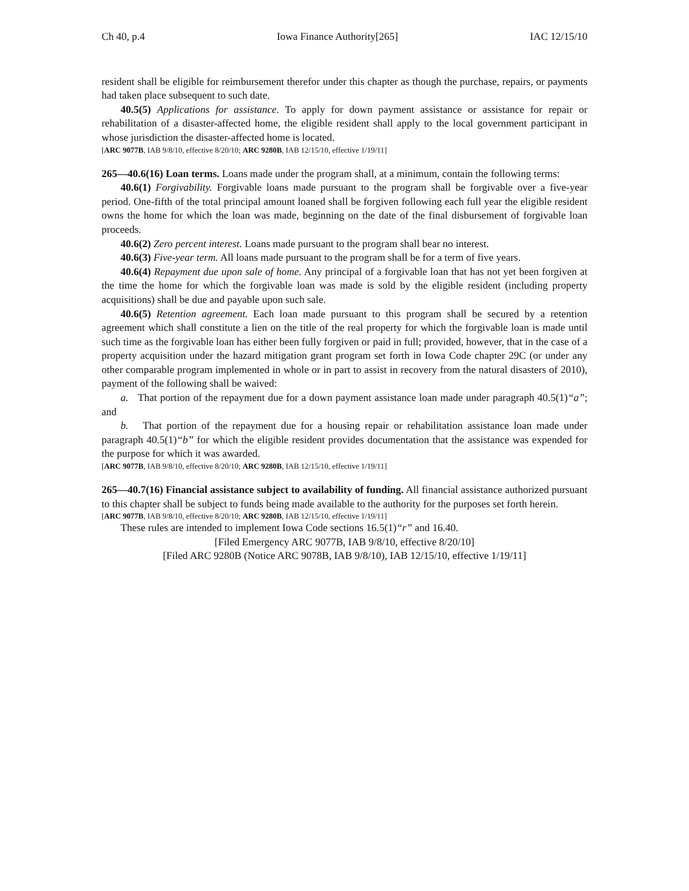Ch 40, p.4 Iowa Finance Authority[265] IAC 12/15/10
resident shall be eligible for reimbursement therefor under this chapter as though the purchase, repairs, or payments had taken place subsequent to such date.
40.5(5) Applications for assistance. To apply for down payment assistance or assistance for repair or rehabilitation of a disaster-affected home, the eligible resident shall apply to the local government participant in whose jurisdiction the disaster-affected home is located.
[ARC 9077B, IAB 9/8/10, effective 8/20/10; ARC 9280B, IAB 12/15/10, effective 1/19/11]
265—40.6(16) Loan terms. Loans made under the program shall, at a minimum, contain the following terms:
40.6(1) Forgivability. Forgivable loans made pursuant to the program shall be forgivable over a five-year period. One-fifth of the total principal amount loaned shall be forgiven following each full year the eligible resident owns the home for which the loan was made, beginning on the date of the final disbursement of forgivable loan proceeds.
40.6(2) Zero percent interest. Loans made pursuant to the program shall bear no interest.
40.6(3) Five-year term. All loans made pursuant to the program shall be for a term of five years.
40.6(4) Repayment due upon sale of home. Any principal of a forgivable loan that has not yet been forgiven at the time the home for which the forgivable loan was made is sold by the eligible resident (including property acquisitions) shall be due and payable upon such sale.
40.6(5) Retention agreement. Each loan made pursuant to this program shall be secured by a retention agreement which shall constitute a lien on the title of the real property for which the forgivable loan is made until such time as the forgivable loan has either been fully forgiven or paid in full; provided, however, that in the case of a property acquisition under the hazard mitigation grant program set forth in Iowa Code chapter 29C (or under any other comparable program implemented in whole or in part to assist in recovery from the natural disasters of 2010), payment of the following shall be waived:
a. That portion of the repayment due for a down payment assistance loan made under paragraph 40.5(1)“a”; and
b. That portion of the repayment due for a housing repair or rehabilitation assistance loan made under paragraph 40.5(1)“b” for which the eligible resident provides documentation that the assistance was expended for the purpose for which it was awarded.
[ARC 9077B, IAB 9/8/10, effective 8/20/10; ARC 9280B, IAB 12/15/10, effective 1/19/11]
265—40.7(16) Financial assistance subject to availability of funding. All financial assistance authorized pursuant to this chapter shall be subject to funds being made available to the authority for the purposes set forth herein.
[ARC 9077B, IAB 9/8/10, effective 8/20/10; ARC 9280B, IAB 12/15/10, effective 1/19/11]
These rules are intended to implement Iowa Code sections 16.5(1)“r” and 16.40.
[Filed Emergency ARC 9077B, IAB 9/8/10, effective 8/20/10]
[Filed ARC 9280B (Notice ARC 9078B, IAB 9/8/10), IAB 12/15/10, effective 1/19/11]